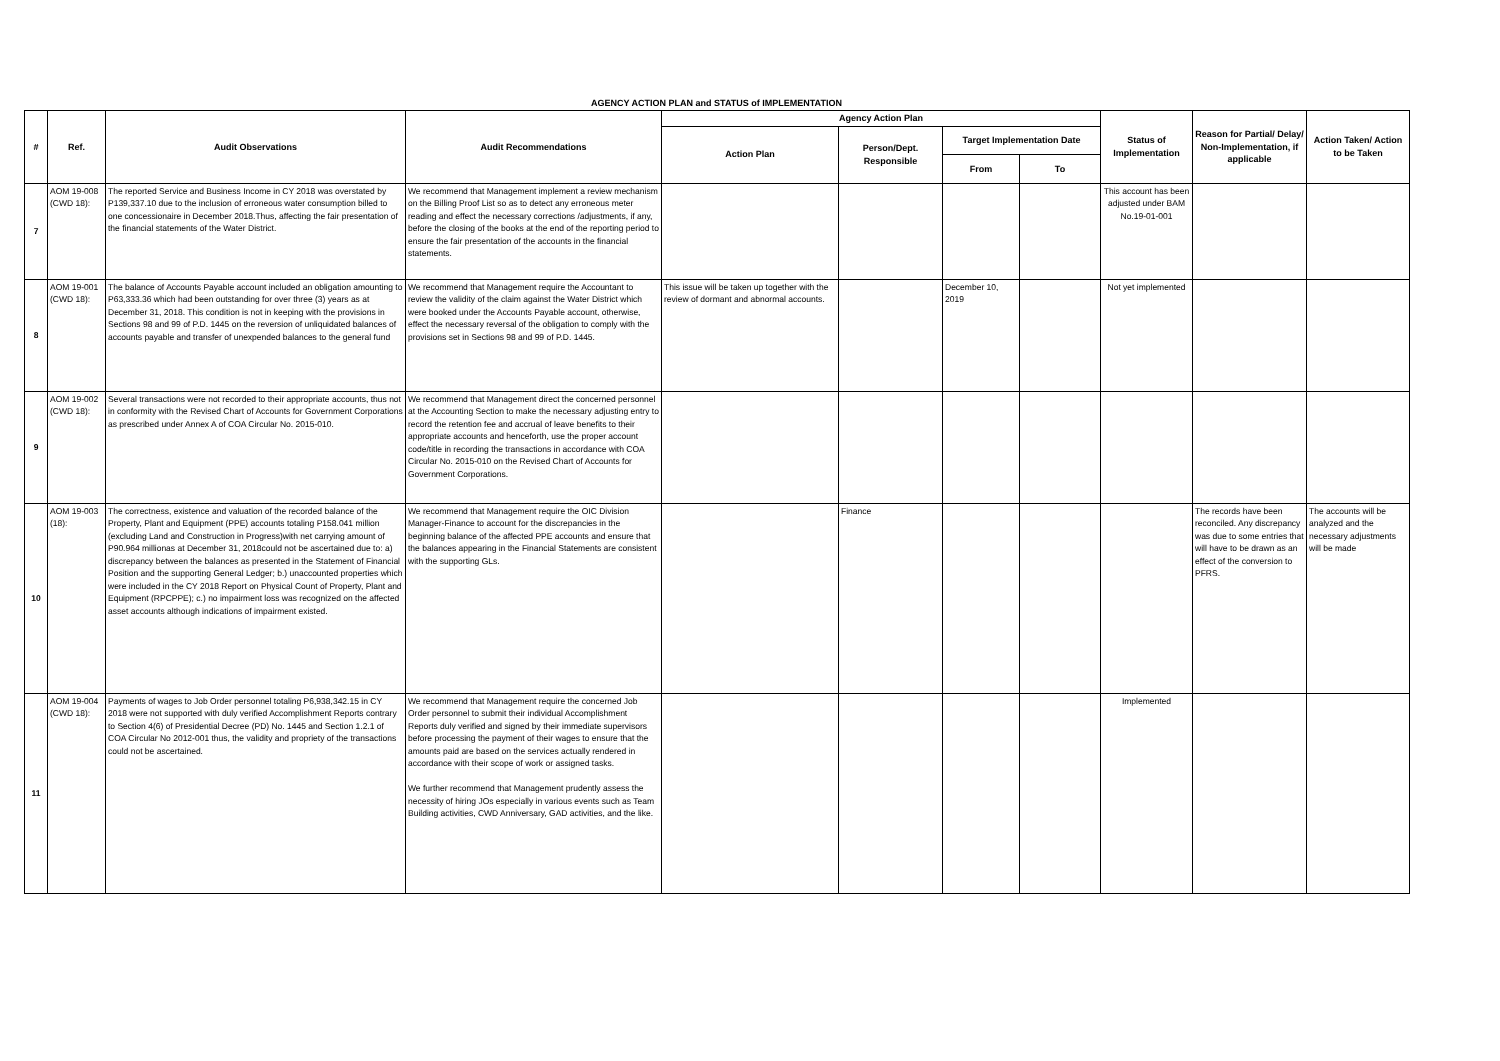AGENCY ACTION PLAN and STATUS of IMPLEMENTATION
| # | Ref. | Audit Observations | Audit Recommendations | Agency Action Plan | | | | Status of Implementation | Reason for Partial/ Delay/ Non-Implementation, if applicable | Action Taken/ Action to be Taken |
| --- | --- | --- | --- | --- | --- | --- | --- | --- | --- | --- |
| | | | | Action Plan | Person/Dept. Responsible | Target Implementation Date | | | | |
| | | | | | | From | To | | | |
| 7 | AOM 19-008 (CWD 18): | The reported Service and Business Income in CY 2018 was overstated by P139,337.10 due to the inclusion of erroneous water consumption billed to one concessionaire in December 2018.Thus, affecting the fair presentation of the financial statements of the Water District. | We recommend that Management implement a review mechanism on the Billing Proof List so as to detect any erroneous meter reading and effect the necessary corrections /adjustments, if any, before the closing of the books at the end of the reporting period to ensure the fair presentation of the accounts in the financial statements. | | | | | This account has been adjusted under BAM No.19-01-001 | | |
| 8 | AOM 19-001 (CWD 18): | The balance of Accounts Payable account included an obligation amounting to P63,333.36 which had been outstanding for over three (3) years as at December 31, 2018. This condition is not in keeping with the provisions in Sections 98 and 99 of P.D. 1445 on the reversion of unliquidated balances of accounts payable and transfer of unexpended balances to the general fund | We recommend that Management require the Accountant to review the validity of the claim against the Water District which were booked under the Accounts Payable account, otherwise, effect the necessary reversal of the obligation to comply with the provisions set in Sections 98 and 99 of P.D. 1445. | This issue will be taken up together with the review of dormant and abnormal accounts. | | December 10, 2019 | | Not yet implemented | | |
| 9 | AOM 19-002 (CWD 18): | Several transactions were not recorded to their appropriate accounts, thus not in conformity with the Revised Chart of Accounts for Government Corporations as prescribed under Annex A of COA Circular No. 2015-010. | We recommend that Management direct the concerned personnel at the Accounting Section to make the necessary adjusting entry to record the retention fee and accrual of leave benefits to their appropriate accounts and henceforth, use the proper account code/title in recording the transactions in accordance with COA Circular No. 2015-010 on the Revised Chart of Accounts for Government Corporations. | | | | | | | |
| 10 | AOM 19-003 (18): | The correctness, existence and valuation of the recorded balance of the Property, Plant and Equipment (PPE) accounts totaling P158.041 million (excluding Land and Construction in Progress)with net carrying amount of P90.964 millionas at December 31, 2018could not be ascertained due to: a) discrepancy between the balances as presented in the Statement of Financial Position and the supporting General Ledger; b.) unaccounted properties which were included in the CY 2018 Report on Physical Count of Property, Plant and Equipment (RPCPPE); c.) no impairment loss was recognized on the affected asset accounts although indications of impairment existed. | We recommend that Management require the OIC Division Manager-Finance to account for the discrepancies in the beginning balance of the affected PPE accounts and ensure that the balances appearing in the Financial Statements are consistent with the supporting GLs. | | Finance | | | | The records have been reconciled. Any discrepancy was due to some entries that will have to be drawn as an effect of the conversion to PFRS. | The accounts will be analyzed and the necessary adjustments will be made |
| 11 | AOM 19-004 (CWD 18): | Payments of wages to Job Order personnel totaling P6,938,342.15 in CY 2018 were not supported with duly verified Accomplishment Reports contrary to Section 4(6) of Presidential Decree (PD) No. 1445 and Section 1.2.1 of COA Circular No 2012-001 thus, the validity and propriety of the transactions could not be ascertained. | We recommend that Management require the concerned Job Order personnel to submit their individual Accomplishment Reports duly verified and signed by their immediate supervisors before processing the payment of their wages to ensure that the amounts paid are based on the services actually rendered in accordance with their scope of work or assigned tasks. We further recommend that Management prudently assess the necessity of hiring JOs especially in various events such as Team Building activities, CWD Anniversary, GAD activities, and the like. | | | | | Implemented | | |